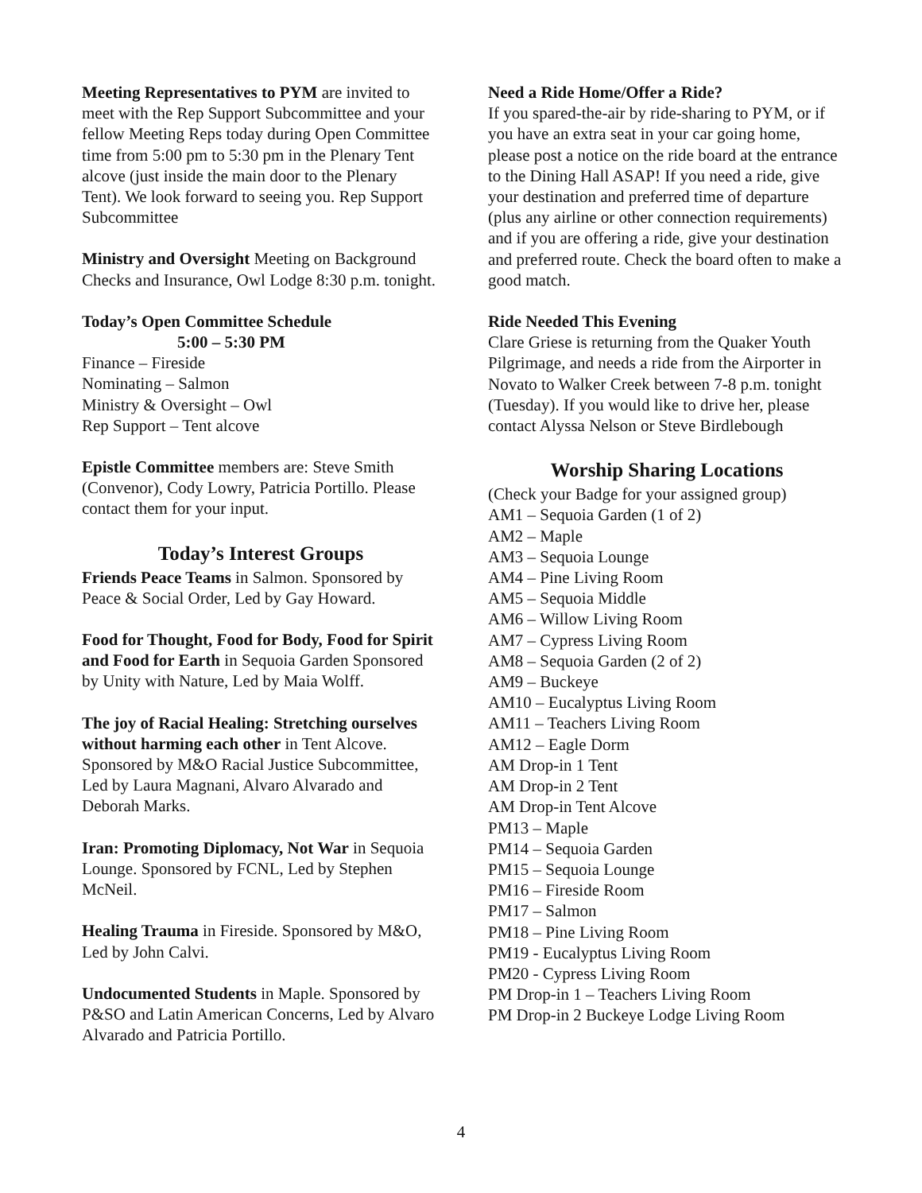Meeting Representatives to PYM are invited to meet with the Rep Support Subcommittee and your fellow Meeting Reps today during Open Committee time from 5:00 pm to 5:30 pm in the Plenary Tent alcove (just inside the main door to the Plenary Tent). We look forward to seeing you. Rep Support Subcommittee
Ministry and Oversight Meeting on Background Checks and Insurance, Owl Lodge 8:30 p.m. tonight.
Today’s Open Committee Schedule
5:00 – 5:30 PM
Finance – Fireside
Nominating – Salmon
Ministry & Oversight – Owl
Rep Support – Tent alcove
Epistle Committee members are: Steve Smith (Convenor), Cody Lowry, Patricia Portillo. Please contact them for your input.
Today’s Interest Groups
Friends Peace Teams in Salmon. Sponsored by Peace & Social Order, Led by Gay Howard.
Food for Thought, Food for Body, Food for Spirit and Food for Earth in Sequoia Garden Sponsored by Unity with Nature, Led by Maia Wolff.
The joy of Racial Healing: Stretching ourselves without harming each other in Tent Alcove. Sponsored by M&O Racial Justice Subcommittee, Led by Laura Magnani, Alvaro Alvarado and Deborah Marks.
Iran: Promoting Diplomacy, Not War in Sequoia Lounge. Sponsored by FCNL, Led by Stephen McNeil.
Healing Trauma in Fireside. Sponsored by M&O, Led by John Calvi.
Undocumented Students in Maple. Sponsored by P&SO and Latin American Concerns, Led by Alvaro Alvarado and Patricia Portillo.
Need a Ride Home/Offer a Ride?
If you spared-the-air by ride-sharing to PYM, or if you have an extra seat in your car going home, please post a notice on the ride board at the entrance to the Dining Hall ASAP! If you need a ride, give your destination and preferred time of departure (plus any airline or other connection requirements) and if you are offering a ride, give your destination and preferred route. Check the board often to make a good match.
Ride Needed This Evening
Clare Griese is returning from the Quaker Youth Pilgrimage, and needs a ride from the Airporter in Novato to Walker Creek between 7-8 p.m. tonight (Tuesday). If you would like to drive her, please contact Alyssa Nelson or Steve Birdlebough
Worship Sharing Locations
(Check your Badge for your assigned group)
AM1 – Sequoia Garden (1 of 2)
AM2 – Maple
AM3 – Sequoia Lounge
AM4 – Pine Living Room
AM5 – Sequoia Middle
AM6 – Willow Living Room
AM7 – Cypress Living Room
AM8 – Sequoia Garden (2 of 2)
AM9 – Buckeye
AM10 – Eucalyptus Living Room
AM11 – Teachers Living Room
AM12 – Eagle Dorm
AM Drop-in 1 Tent
AM Drop-in 2 Tent
AM Drop-in Tent Alcove
PM13 – Maple
PM14 – Sequoia Garden
PM15 – Sequoia Lounge
PM16 – Fireside Room
PM17 – Salmon
PM18 – Pine Living Room
PM19 - Eucalyptus Living Room
PM20 - Cypress Living Room
PM Drop-in 1 – Teachers Living Room
PM Drop-in 2 Buckeye Lodge Living Room
4